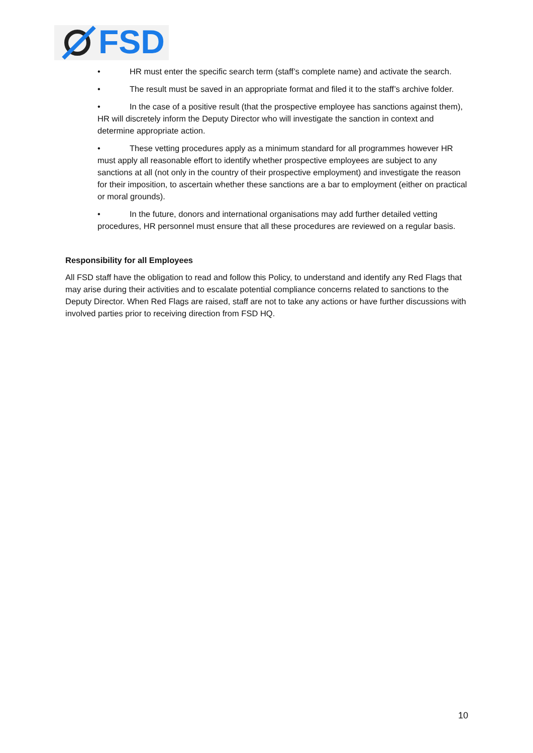FSD
• HR must enter the specific search term (staff’s complete name) and activate the search.
• The result must be saved in an appropriate format and filed it to the staff’s archive folder.
• In the case of a positive result (that the prospective employee has sanctions against them), HR will discretely inform the Deputy Director who will investigate the sanction in context and determine appropriate action.
• These vetting procedures apply as a minimum standard for all programmes however HR must apply all reasonable effort to identify whether prospective employees are subject to any sanctions at all (not only in the country of their prospective employment) and investigate the reason for their imposition, to ascertain whether these sanctions are a bar to employment (either on practical or moral grounds).
• In the future, donors and international organisations may add further detailed vetting procedures, HR personnel must ensure that all these procedures are reviewed on a regular basis.
Responsibility for all Employees
All FSD staff have the obligation to read and follow this Policy, to understand and identify any Red Flags that may arise during their activities and to escalate potential compliance concerns related to sanctions to the Deputy Director. When Red Flags are raised, staff are not to take any actions or have further discussions with involved parties prior to receiving direction from FSD HQ.
10